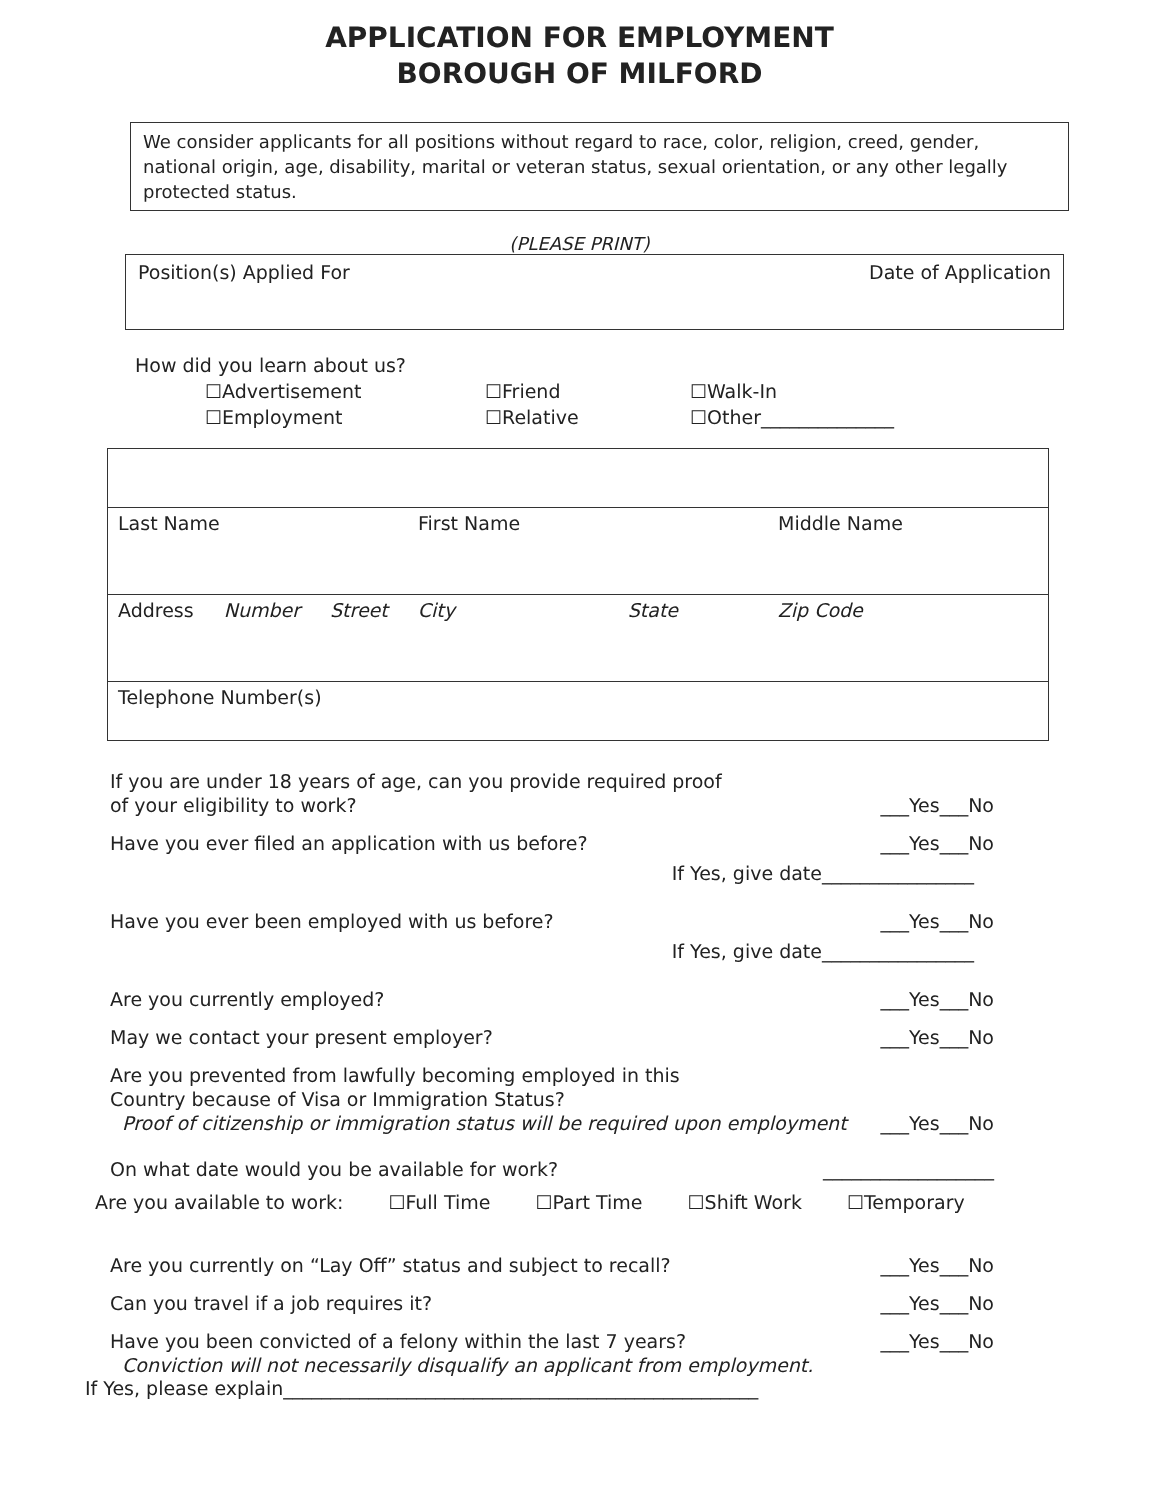APPLICATION FOR EMPLOYMENT
BOROUGH OF MILFORD
We consider applicants for all positions without regard to race, color, religion, creed, gender, national origin, age, disability, marital or veteran status, sexual orientation, or any other legally protected status.
(PLEASE PRINT)
Position(s) Applied For Date of Application
How did you learn about us?
☐Advertisement ☐Friend ☐Walk-In ☐Employment ☐Relative ☐Other______________
Last Name First Name Middle Name
Address Number Street City State Zip Code
Telephone Number(s)
If you are under 18 years of age, can you provide required proof
of your eligibility to work? ___Yes___No
Have you ever filed an application with us before? ___Yes___No
If Yes, give date________________
Have you ever been employed with us before? ___Yes___No
If Yes, give date________________
Are you currently employed? ___Yes___No
May we contact your present employer? ___Yes___No
Are you prevented from lawfully becoming employed in this
Country because of Visa or Immigration Status?
Proof of citizenship or immigration status will be required upon employment ___Yes___No
On what date would you be available for work? __________________
Are you available to work: ☐Full Time ☐Part Time ☐Shift Work ☐Temporary
Are you currently on “Lay Off” status and subject to recall? ___Yes___No
Can you travel if a job requires it? ___Yes___No
Have you been convicted of a felony within the last 7 years?
Conviction will not necessarily disqualify an applicant from employment. ___Yes___No
If Yes, please explain__________________________________________________